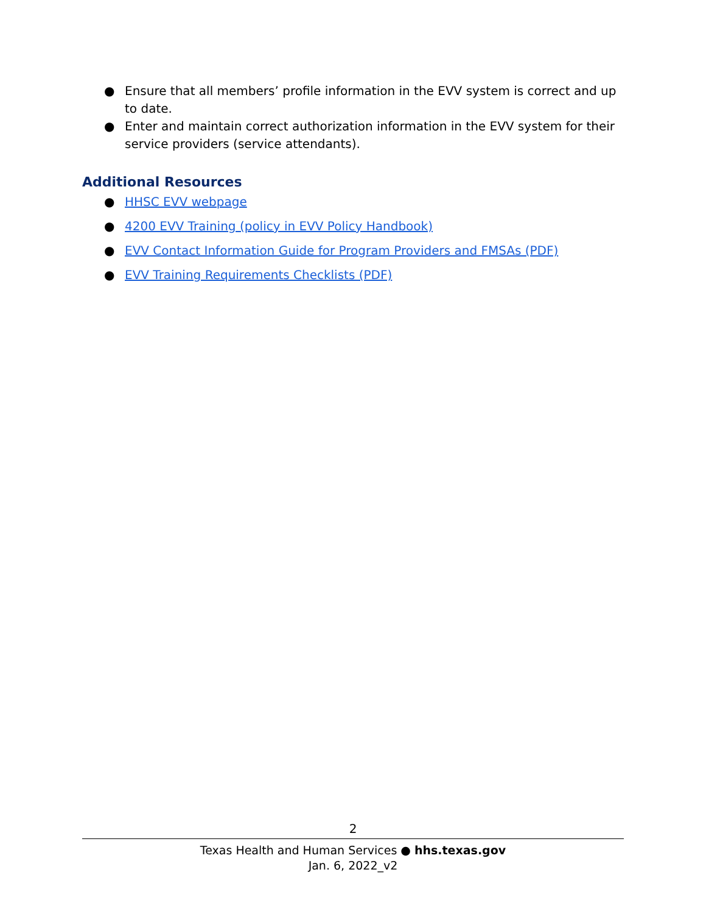● Ensure that all members’ profile information in the EVV system is correct and up to date.
● Enter and maintain correct authorization information in the EVV system for their service providers (service attendants).
Additional Resources
● HHSC EVV webpage
● 4200 EVV Training (policy in EVV Policy Handbook)
● EVV Contact Information Guide for Program Providers and FMSAs (PDF)
● EVV Training Requirements Checklists (PDF)
2
Texas Health and Human Services ● hhs.texas.gov
Jan. 6, 2022_v2